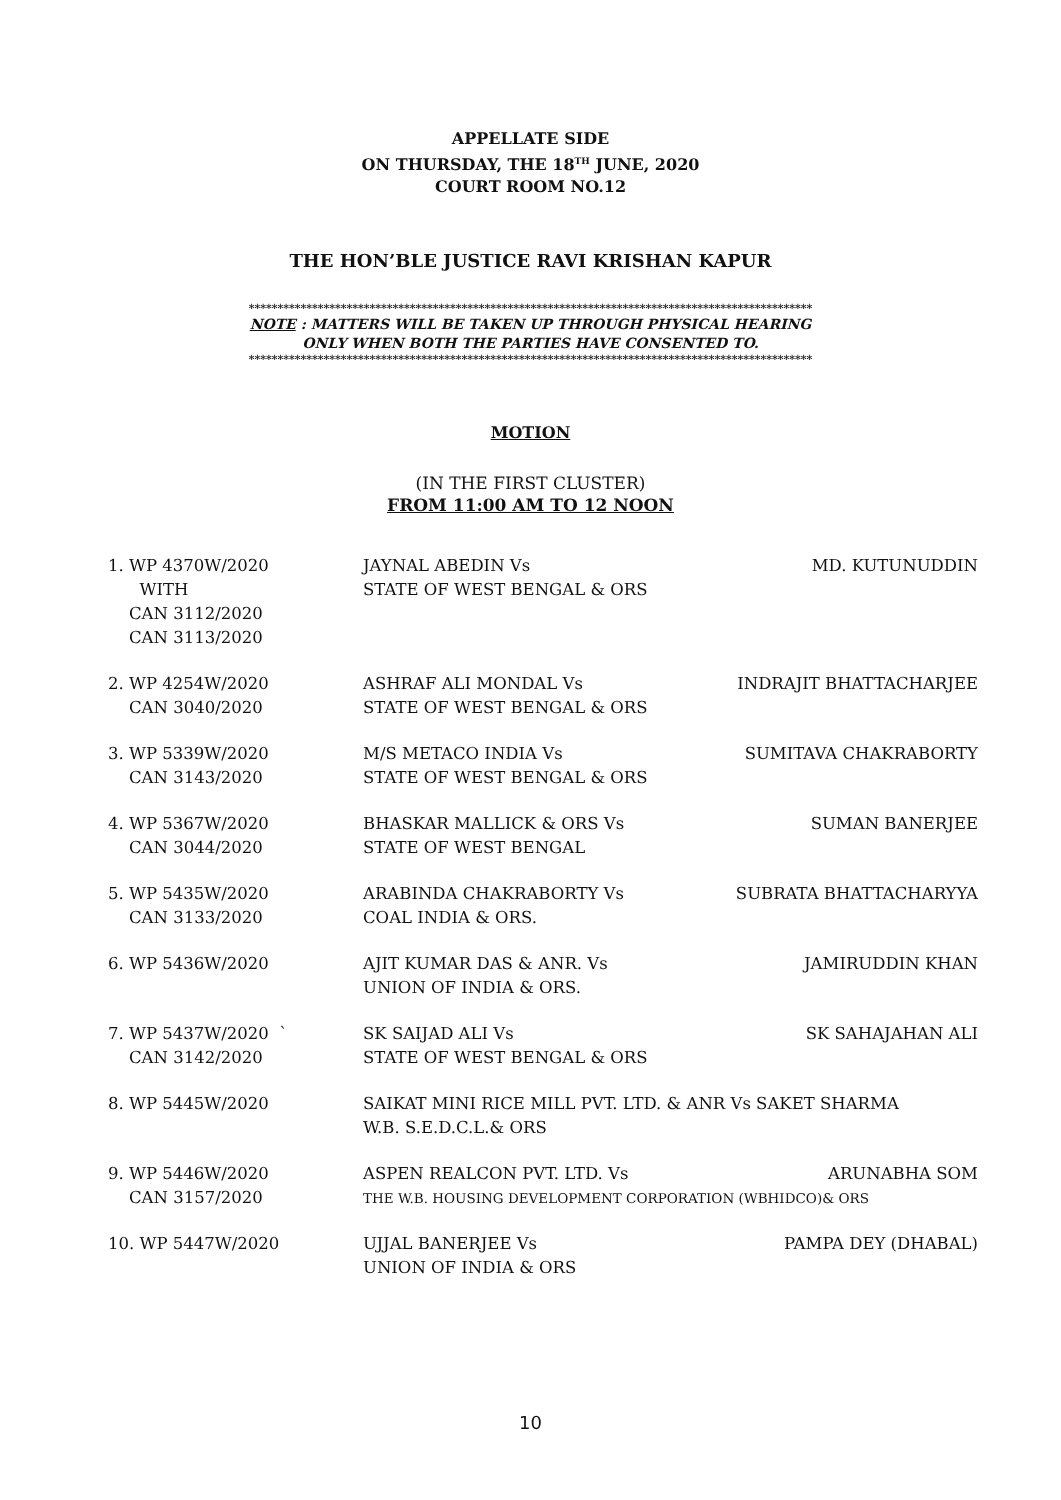APPELLATE SIDE
ON THURSDAY, THE 18<sup>TH</sup> JUNE, 2020
COURT ROOM NO.12
THE HON’BLE JUSTICE RAVI KRISHAN KAPUR
**************************************************************************************************
NOTE : MATTERS WILL BE TAKEN UP THROUGH PHYSICAL HEARING
ONLY WHEN BOTH THE PARTIES HAVE CONSENTED TO.
**************************************************************************************************
MOTION
(IN THE FIRST CLUSTER)
FROM 11:00 AM TO 12 NOON
| 1. WP 4370W/2020 WITH CAN 3112/2020 CAN 3113/2020 | JAYNAL ABEDIN Vs STATE OF WEST BENGAL & ORS | MD. KUTUNUDDIN |
| 2. WP 4254W/2020 CAN 3040/2020 | ASHRAF ALI MONDAL Vs STATE OF WEST BENGAL & ORS | INDRAJIT BHATTACHARJEE |
| 3. WP 5339W/2020 CAN 3143/2020 | M/S METACO INDIA Vs STATE OF WEST BENGAL & ORS | SUMITAVA CHAKRABORTY |
| 4. WP 5367W/2020 CAN 3044/2020 | BHASKAR MALLICK & ORS Vs STATE OF WEST BENGAL | SUMAN BANERJEE |
| 5. WP 5435W/2020 CAN 3133/2020 | ARABINDA CHAKRABORTY Vs COAL INDIA & ORS. | SUBRATA BHATTACHARYYA |
| 6. WP 5436W/2020 | AJIT KUMAR DAS & ANR. Vs UNION OF INDIA & ORS. | JAMIRUDDIN KHAN |
| 7. WP 5437W/2020 ` CAN 3142/2020 | SK SAIJAD ALI Vs STATE OF WEST BENGAL & ORS | SK SAHAJAHAN ALI |
| 8. WP 5445W/2020 | SAIKAT MINI RICE MILL PVT. LTD. & ANR Vs SAKET SHARMA W.B. S.E.D.C.L.& ORS | |
| 9. WP 5446W/2020 CAN 3157/2020 | ASPEN REALCON PVT. LTD. Vs ARUNABHA SOM THE W.B. HOUSING DEVELOPMENT CORPORATION (WBHIDCO)& ORS | |
| 10. WP 5447W/2020 | UJJAL BANERJEE Vs UNION OF INDIA & ORS | PAMPA DEY (DHABAL) |
10